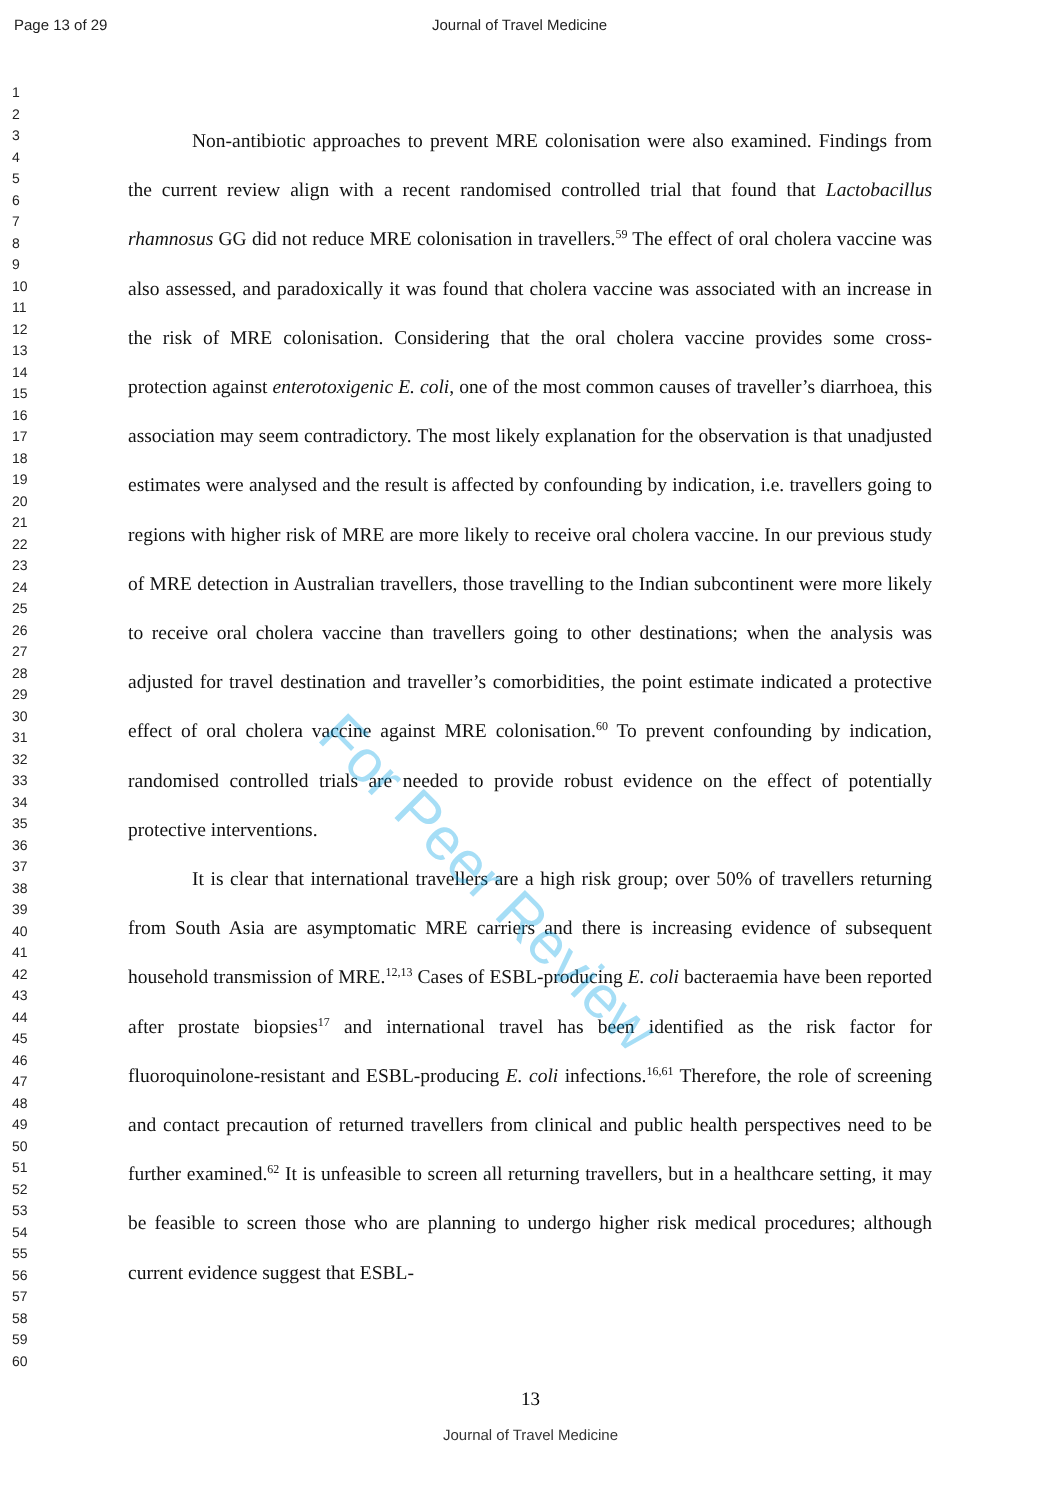Page 13 of 29 Journal of Travel Medicine
1
2
3
4
5
6
7
8
9
10
11
12
13
14
15
16
17
18
19
20
21
22
23
24
25
26
27
28
29
30
31
32
33
34
35
36
37
38
39
40
41
42
43
44
45
46
47
48
49
50
51
52
53
54
55
56
57
58
59
60
Non-antibiotic approaches to prevent MRE colonisation were also examined. Findings from the current review align with a recent randomised controlled trial that found that Lactobacillus rhamnosus GG did not reduce MRE colonisation in travellers.<sup>59</sup> The effect of oral cholera vaccine was also assessed, and paradoxically it was found that cholera vaccine was associated with an increase in the risk of MRE colonisation. Considering that the oral cholera vaccine provides some cross-protection against enterotoxigenic E. coli, one of the most common causes of traveller’s diarrhoea, this association may seem contradictory. The most likely explanation for the observation is that unadjusted estimates were analysed and the result is affected by confounding by indication, i.e. travellers going to regions with higher risk of MRE are more likely to receive oral cholera vaccine. In our previous study of MRE detection in Australian travellers, those travelling to the Indian subcontinent were more likely to receive oral cholera vaccine than travellers going to other destinations; when the analysis was adjusted for travel destination and traveller’s comorbidities, the point estimate indicated a protective effect of oral cholera vaccine against MRE colonisation.<sup>60</sup> To prevent confounding by indication, randomised controlled trials are needed to provide robust evidence on the effect of potentially protective interventions.
It is clear that international travellers are a high risk group; over 50% of travellers returning from South Asia are asymptomatic MRE carriers and there is increasing evidence of subsequent household transmission of MRE.<sup>12,13</sup> Cases of ESBL-producing E. coli bacteraemia have been reported after prostate biopsies<sup>17</sup> and international travel has been identified as the risk factor for fluoroquinolone-resistant and ESBL-producing E. coli infections.<sup>16,61</sup> Therefore, the role of screening and contact precaution of returned travellers from clinical and public health perspectives need to be further examined.<sup>62</sup> It is unfeasible to screen all returning travellers, but in a healthcare setting, it may be feasible to screen those who are planning to undergo higher risk medical procedures; although current evidence suggest that ESBL-
For Peer Review
13
Journal of Travel Medicine